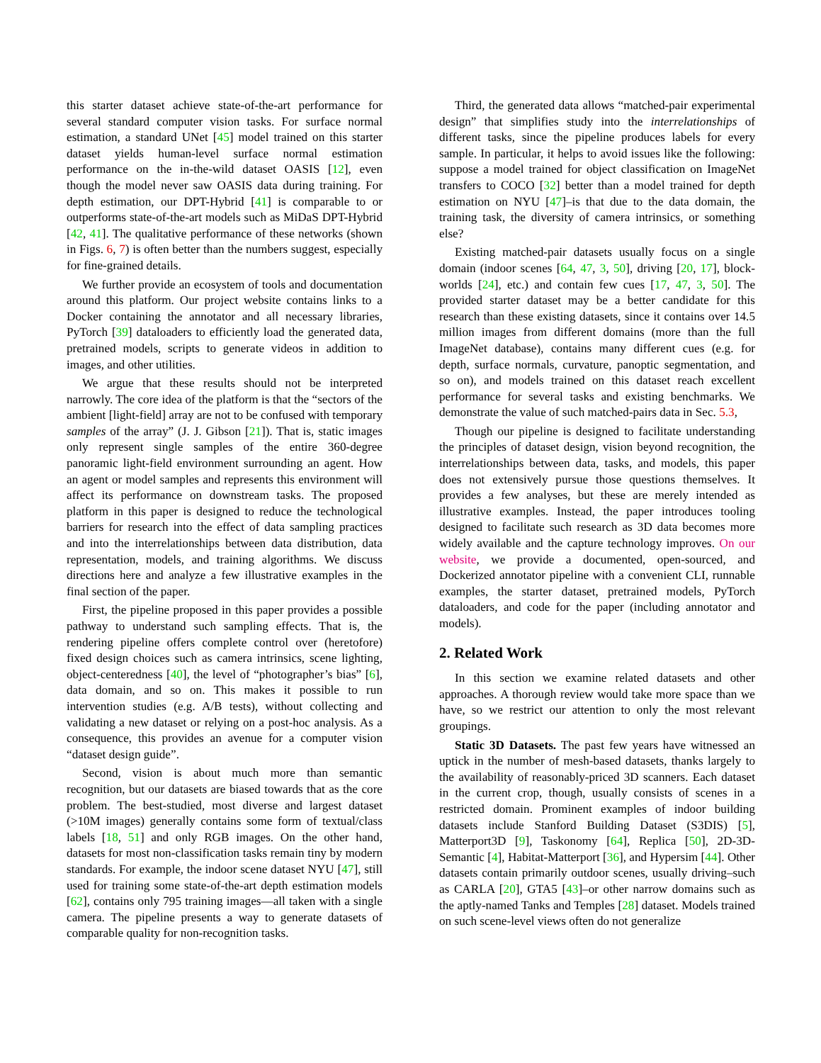this starter dataset achieve state-of-the-art performance for several standard computer vision tasks. For surface normal estimation, a standard UNet [45] model trained on this starter dataset yields human-level surface normal estimation performance on the in-the-wild dataset OASIS [12], even though the model never saw OASIS data during training. For depth estimation, our DPT-Hybrid [41] is comparable to or outperforms state-of-the-art models such as MiDaS DPT-Hybrid [42, 41]. The qualitative performance of these networks (shown in Figs. 6, 7) is often better than the numbers suggest, especially for fine-grained details.
We further provide an ecosystem of tools and documentation around this platform. Our project website contains links to a Docker containing the annotator and all necessary libraries, PyTorch [39] dataloaders to efficiently load the generated data, pretrained models, scripts to generate videos in addition to images, and other utilities.
We argue that these results should not be interpreted narrowly. The core idea of the platform is that the “sectors of the ambient [light-field] array are not to be confused with temporary samples of the array” (J. J. Gibson [21]). That is, static images only represent single samples of the entire 360-degree panoramic light-field environment surrounding an agent. How an agent or model samples and represents this environment will affect its performance on downstream tasks. The proposed platform in this paper is designed to reduce the technological barriers for research into the effect of data sampling practices and into the interrelationships between data distribution, data representation, models, and training algorithms. We discuss directions here and analyze a few illustrative examples in the final section of the paper.
First, the pipeline proposed in this paper provides a possible pathway to understand such sampling effects. That is, the rendering pipeline offers complete control over (heretofore) fixed design choices such as camera intrinsics, scene lighting, object-centeredness [40], the level of “photographer’s bias” [6], data domain, and so on. This makes it possible to run intervention studies (e.g. A/B tests), without collecting and validating a new dataset or relying on a post-hoc analysis. As a consequence, this provides an avenue for a computer vision “dataset design guide”.
Second, vision is about much more than semantic recognition, but our datasets are biased towards that as the core problem. The best-studied, most diverse and largest dataset (>10M images) generally contains some form of textual/class labels [18, 51] and only RGB images. On the other hand, datasets for most non-classification tasks remain tiny by modern standards. For example, the indoor scene dataset NYU [47], still used for training some state-of-the-art depth estimation models [62], contains only 795 training images—all taken with a single camera. The pipeline presents a way to generate datasets of comparable quality for non-recognition tasks.
Third, the generated data allows “matched-pair experimental design” that simplifies study into the interrelationships of different tasks, since the pipeline produces labels for every sample. In particular, it helps to avoid issues like the following: suppose a model trained for object classification on ImageNet transfers to COCO [32] better than a model trained for depth estimation on NYU [47]–is that due to the data domain, the training task, the diversity of camera intrinsics, or something else?
Existing matched-pair datasets usually focus on a single domain (indoor scenes [64, 47, 3, 50], driving [20, 17], block-worlds [24], etc.) and contain few cues [17, 47, 3, 50]. The provided starter dataset may be a better candidate for this research than these existing datasets, since it contains over 14.5 million images from different domains (more than the full ImageNet database), contains many different cues (e.g. for depth, surface normals, curvature, panoptic segmentation, and so on), and models trained on this dataset reach excellent performance for several tasks and existing benchmarks. We demonstrate the value of such matched-pairs data in Sec. 5.3,
Though our pipeline is designed to facilitate understanding the principles of dataset design, vision beyond recognition, the interrelationships between data, tasks, and models, this paper does not extensively pursue those questions themselves. It provides a few analyses, but these are merely intended as illustrative examples. Instead, the paper introduces tooling designed to facilitate such research as 3D data becomes more widely available and the capture technology improves. On our website, we provide a documented, open-sourced, and Dockerized annotator pipeline with a convenient CLI, runnable examples, the starter dataset, pretrained models, PyTorch dataloaders, and code for the paper (including annotator and models).
2. Related Work
In this section we examine related datasets and other approaches. A thorough review would take more space than we have, so we restrict our attention to only the most relevant groupings.
Static 3D Datasets. The past few years have witnessed an uptick in the number of mesh-based datasets, thanks largely to the availability of reasonably-priced 3D scanners. Each dataset in the current crop, though, usually consists of scenes in a restricted domain. Prominent examples of indoor building datasets include Stanford Building Dataset (S3DIS) [5], Matterport3D [9], Taskonomy [64], Replica [50], 2D-3D-Semantic [4], Habitat-Matterport [36], and Hypersim [44]. Other datasets contain primarily outdoor scenes, usually driving–such as CARLA [20], GTA5 [43]–or other narrow domains such as the aptly-named Tanks and Temples [28] dataset. Models trained on such scene-level views often do not generalize